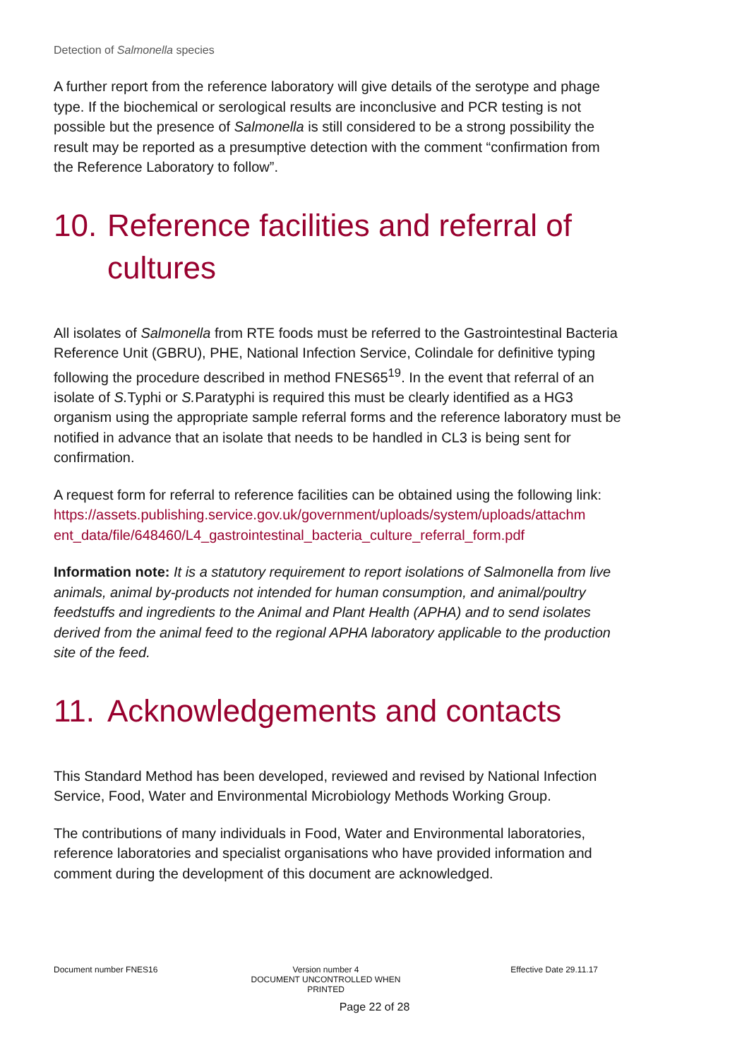Detection of Salmonella species
A further report from the reference laboratory will give details of the serotype and phage type. If the biochemical or serological results are inconclusive and PCR testing is not possible but the presence of Salmonella is still considered to be a strong possibility the result may be reported as a presumptive detection with the comment “confirmation from the Reference Laboratory to follow”.
10. Reference facilities and referral of cultures
All isolates of Salmonella from RTE foods must be referred to the Gastrointestinal Bacteria Reference Unit (GBRU), PHE, National Infection Service, Colindale for definitive typing following the procedure described in method FNES65<sup>19</sup>. In the event that referral of an isolate of S. Typhi or S. Paratyphi is required this must be clearly identified as a HG3 organism using the appropriate sample referral forms and the reference laboratory must be notified in advance that an isolate that needs to be handled in CL3 is being sent for confirmation.
A request form for referral to reference facilities can be obtained using the following link:
https://assets.publishing.service.gov.uk/government/uploads/system/uploads/attachm ent_data/file/648460/L4_gastrointestinal_bacteria_culture_referral_form.pdf
Information note: It is a statutory requirement to report isolations of Salmonella from live animals, animal by-products not intended for human consumption, and animal/poultry feedstuffs and ingredients to the Animal and Plant Health (APHA) and to send isolates derived from the animal feed to the regional APHA laboratory applicable to the production site of the feed.
11. Acknowledgements and contacts
This Standard Method has been developed, reviewed and revised by National Infection Service, Food, Water and Environmental Microbiology Methods Working Group.
The contributions of many individuals in Food, Water and Environmental laboratories, reference laboratories and specialist organisations who have provided information and comment during the development of this document are acknowledged.
Document number FNES16 Version number 4
DOCUMENT UNCONTROLLED WHEN PRINTED
Effective Date 29.11.17
Page 22 of 28